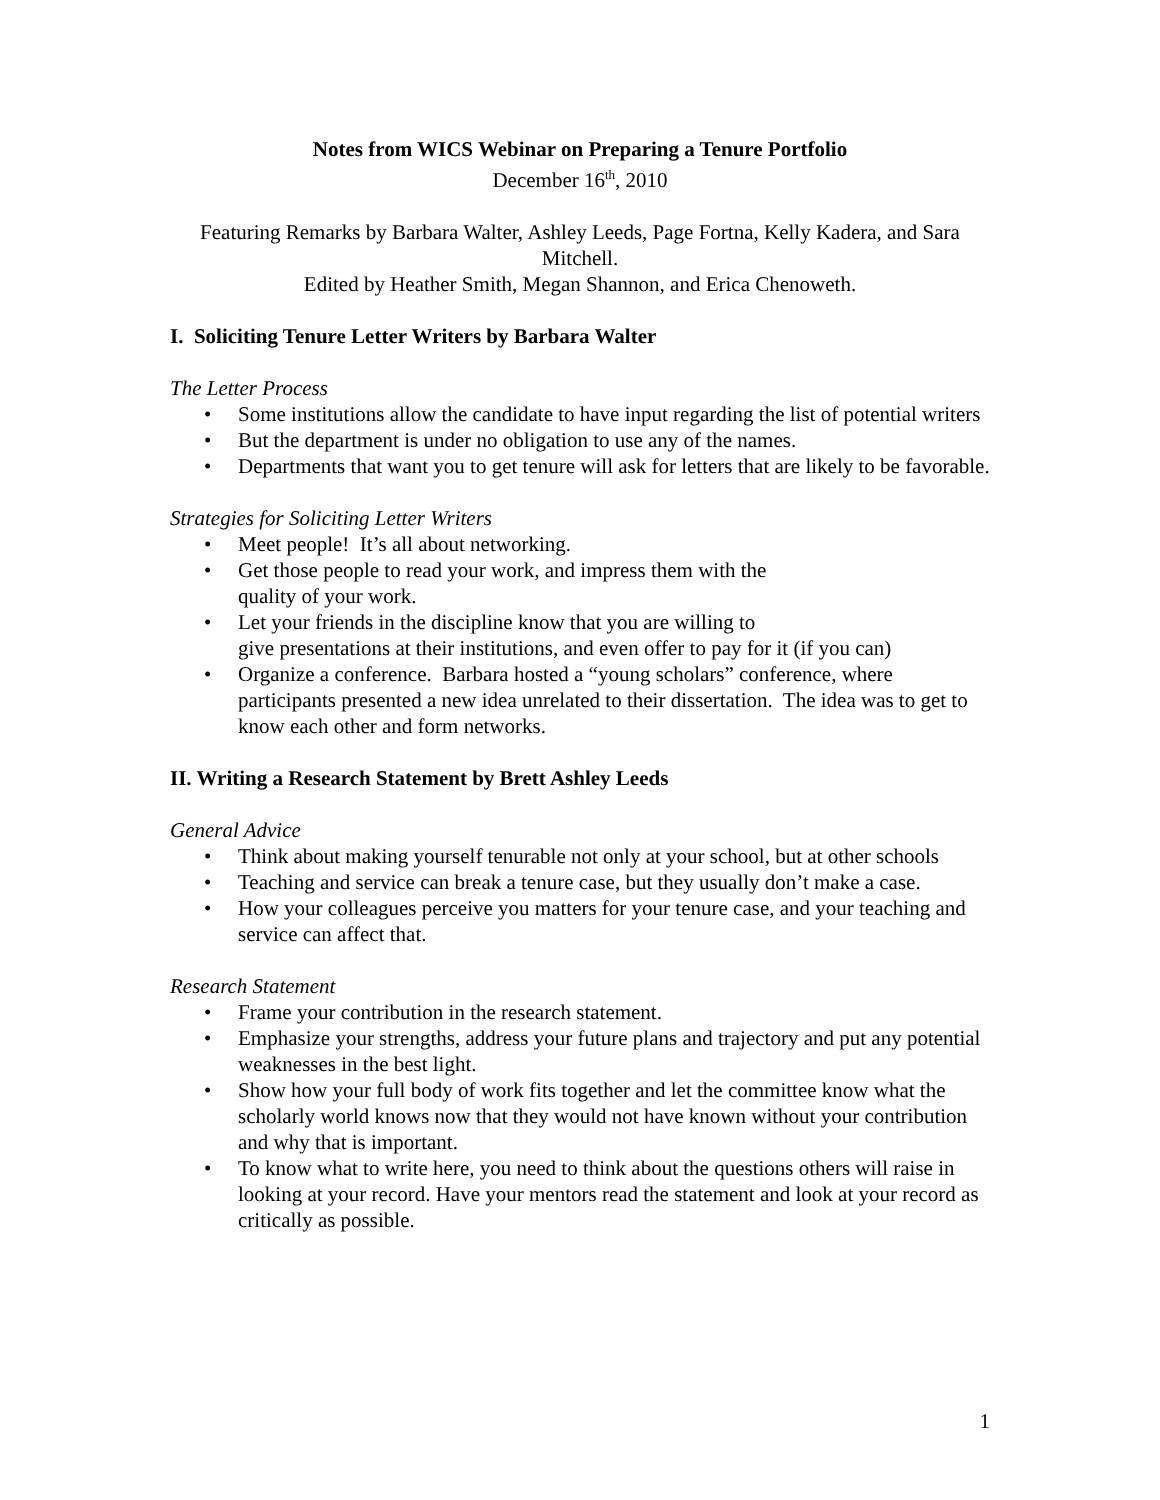Notes from WICS Webinar on Preparing a Tenure Portfolio
December 16<sup>th</sup>, 2010
Featuring Remarks by Barbara Walter, Ashley Leeds, Page Fortna, Kelly Kadera, and Sara Mitchell.
Edited by Heather Smith, Megan Shannon, and Erica Chenoweth.
I. Soliciting Tenure Letter Writers by Barbara Walter
The Letter Process
• Some institutions allow the candidate to have input regarding the list of potential writers
• But the department is under no obligation to use any of the names.
• Departments that want you to get tenure will ask for letters that are likely to be favorable.
Strategies for Soliciting Letter Writers
• Meet people! It’s all about networking.
• Get those people to read your work, and impress them with the
quality of your work.
• Let your friends in the discipline know that you are willing to
give presentations at their institutions, and even offer to pay for it (if you can)
• Organize a conference. Barbara hosted a “young scholars” conference, where participants presented a new idea unrelated to their dissertation. The idea was to get to know each other and form networks.
II. Writing a Research Statement by Brett Ashley Leeds
General Advice
• Think about making yourself tenurable not only at your school, but at other schools
• Teaching and service can break a tenure case, but they usually don’t make a case.
• How your colleagues perceive you matters for your tenure case, and your teaching and service can affect that.
Research Statement
• Frame your contribution in the research statement.
• Emphasize your strengths, address your future plans and trajectory and put any potential weaknesses in the best light.
• Show how your full body of work fits together and let the committee know what the scholarly world knows now that they would not have known without your contribution and why that is important.
• To know what to write here, you need to think about the questions others will raise in looking at your record. Have your mentors read the statement and look at your record as critically as possible.
1